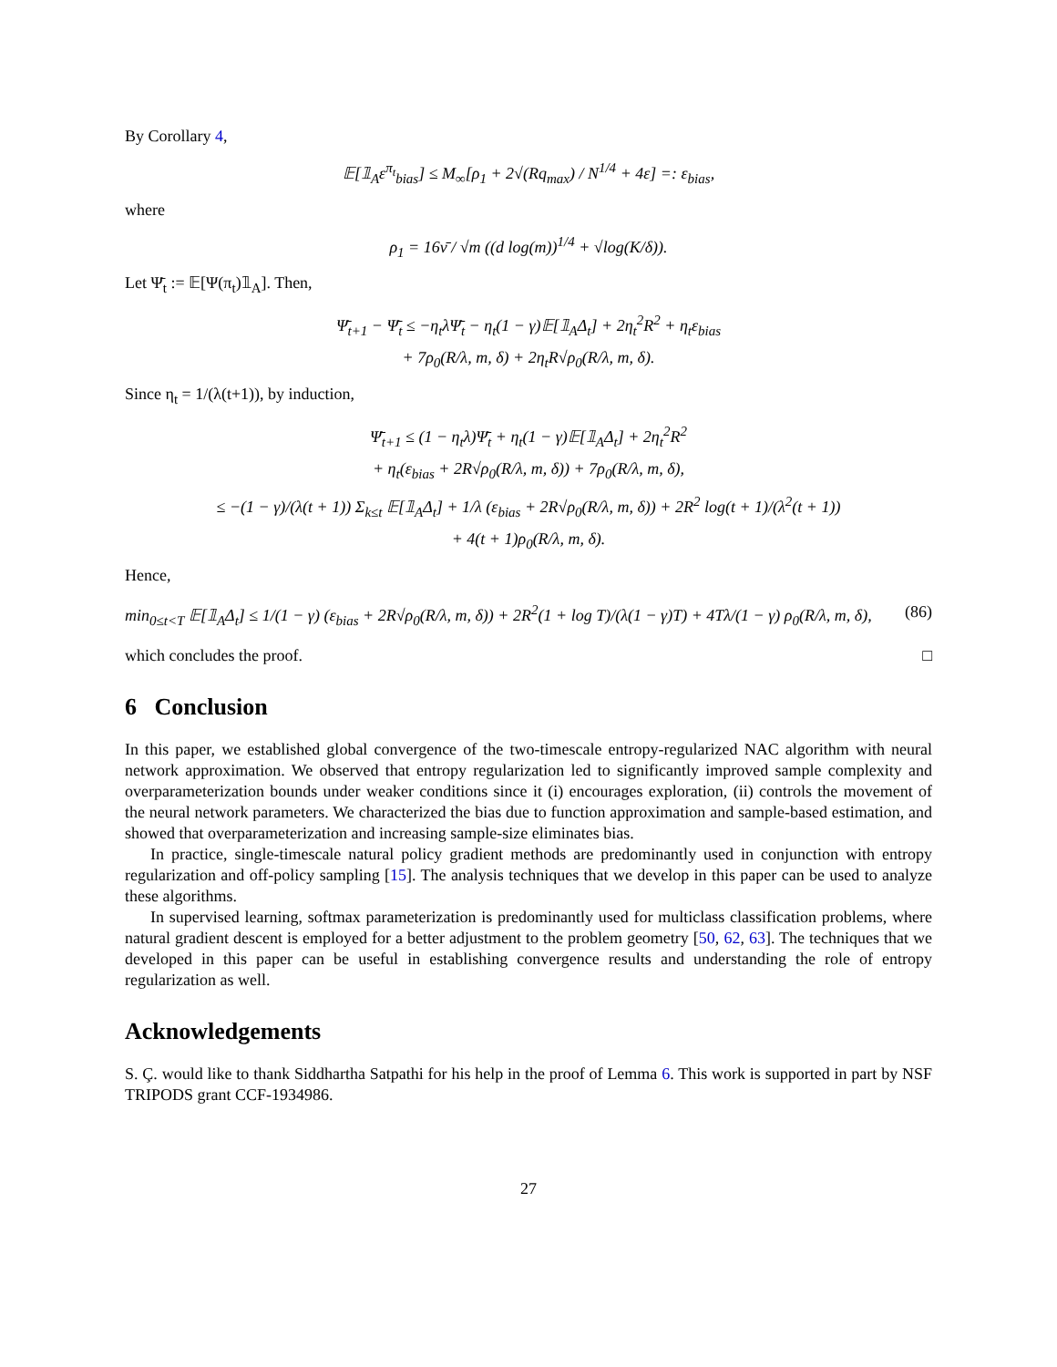By Corollary 4,
𝔼[𝟙<sub>A</sub>ε<sup>π<sub>t</sub></sup><sub>bias</sub>] ≤ M<sub>∞</sub>[ρ<sub>1</sub> + 2√(Rq<sub>max</sub>) / N<sup>1/4</sup> + 4ε] =: ε<sub>bias</sub>,
where
ρ<sub>1</sub> = 16ν̄ / √m ((d log(m))<sup>1/4</sup> + √log(K/δ)).
Let Ψ̄<sub>t</sub> := 𝔼[Ψ(π<sub>t</sub>)𝟙<sub>A</sub>]. Then,
Ψ̄<sub>t+1</sub> − Ψ̄<sub>t</sub> ≤ −η<sub>t</sub>λΨ̄<sub>t</sub> − η<sub>t</sub>(1 − γ)𝔼[𝟙<sub>A</sub>Δ<sub>t</sub>] + 2η<sub>t</sub><sup>2</sup>R<sup>2</sup> + η<sub>t</sub>ε<sub>bias</sub>
+ 7ρ<sub>0</sub>(R/λ, m, δ) + 2η<sub>t</sub>R√ρ<sub>0</sub>(R/λ, m, δ).
Since η<sub>t</sub> = 1/(λ(t+1)), by induction,
Ψ̄<sub>t+1</sub> ≤ (1 − η<sub>t</sub>λ)Ψ̄<sub>t</sub> + η<sub>t</sub>(1 − γ)𝔼[𝟙<sub>A</sub>Δ<sub>t</sub>] + 2η<sub>t</sub><sup>2</sup>R<sup>2</sup>
+ η<sub>t</sub>(ε<sub>bias</sub> + 2R√ρ<sub>0</sub>(R/λ, m, δ)) + 7ρ<sub>0</sub>(R/λ, m, δ),
≤ −(1 − γ)/(λ(t + 1)) Σ<sub>k≤t</sub> 𝔼[𝟙<sub>A</sub>Δ<sub>t</sub>] + 1/λ (ε<sub>bias</sub> + 2R√ρ<sub>0</sub>(R/λ, m, δ)) + 2R<sup>2</sup> log(t + 1)/(λ<sup>2</sup>(t + 1))
+ 4(t + 1)ρ<sub>0</sub>(R/λ, m, δ).
Hence,
min<sub>0≤t<T</sub> 𝔼[𝟙<sub>A</sub>Δ<sub>t</sub>] ≤ 1/(1 − γ) (ε<sub>bias</sub> + 2R√ρ<sub>0</sub>(R/λ, m, δ)) + 2R<sup>2</sup>(1 + log T)/(λ(1 − γ)T) + 4Tλ/(1 − γ) ρ<sub>0</sub>(R/λ, m, δ), (86)
which concludes the proof. □
6 Conclusion
In this paper, we established global convergence of the two-timescale entropy-regularized NAC algorithm with neural network approximation. We observed that entropy regularization led to significantly improved sample complexity and overparameterization bounds under weaker conditions since it (i) encourages exploration, (ii) controls the movement of the neural network parameters. We characterized the bias due to function approximation and sample-based estimation, and showed that overparameterization and increasing sample-size eliminates bias.
In practice, single-timescale natural policy gradient methods are predominantly used in conjunction with entropy regularization and off-policy sampling [15]. The analysis techniques that we develop in this paper can be used to analyze these algorithms.
In supervised learning, softmax parameterization is predominantly used for multiclass classification problems, where natural gradient descent is employed for a better adjustment to the problem geometry [50, 62, 63]. The techniques that we developed in this paper can be useful in establishing convergence results and understanding the role of entropy regularization as well.
Acknowledgements
S. Ç. would like to thank Siddhartha Satpathi for his help in the proof of Lemma 6. This work is supported in part by NSF TRIPODS grant CCF-1934986.
27